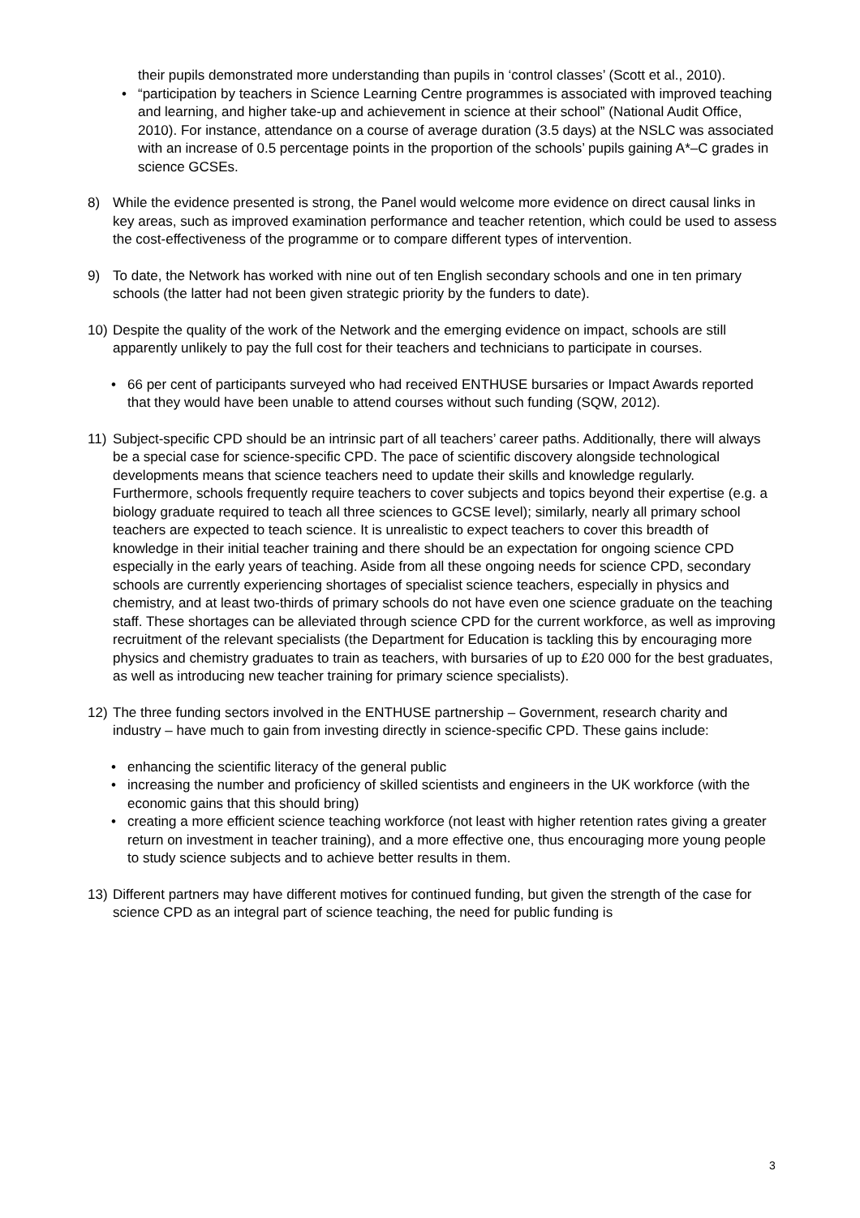their pupils demonstrated more understanding than pupils in ‘control classes’ (Scott et al., 2010).
• “participation by teachers in Science Learning Centre programmes is associated with improved teaching and learning, and higher take-up and achievement in science at their school” (National Audit Office, 2010). For instance, attendance on a course of average duration (3.5 days) at the NSLC was associated with an increase of 0.5 percentage points in the proportion of the schools’ pupils gaining A*–C grades in science GCSEs.
8) While the evidence presented is strong, the Panel would welcome more evidence on direct causal links in key areas, such as improved examination performance and teacher retention, which could be used to assess the cost-effectiveness of the programme or to compare different types of intervention.
9) To date, the Network has worked with nine out of ten English secondary schools and one in ten primary schools (the latter had not been given strategic priority by the funders to date).
10) Despite the quality of the work of the Network and the emerging evidence on impact, schools are still apparently unlikely to pay the full cost for their teachers and technicians to participate in courses.
• 66 per cent of participants surveyed who had received ENTHUSE bursaries or Impact Awards reported that they would have been unable to attend courses without such funding (SQW, 2012).
11) Subject-specific CPD should be an intrinsic part of all teachers’ career paths. Additionally, there will always be a special case for science-specific CPD. The pace of scientific discovery alongside technological developments means that science teachers need to update their skills and knowledge regularly. Furthermore, schools frequently require teachers to cover subjects and topics beyond their expertise (e.g. a biology graduate required to teach all three sciences to GCSE level); similarly, nearly all primary school teachers are expected to teach science. It is unrealistic to expect teachers to cover this breadth of knowledge in their initial teacher training and there should be an expectation for ongoing science CPD especially in the early years of teaching. Aside from all these ongoing needs for science CPD, secondary schools are currently experiencing shortages of specialist science teachers, especially in physics and chemistry, and at least two-thirds of primary schools do not have even one science graduate on the teaching staff. These shortages can be alleviated through science CPD for the current workforce, as well as improving recruitment of the relevant specialists (the Department for Education is tackling this by encouraging more physics and chemistry graduates to train as teachers, with bursaries of up to £20 000 for the best graduates, as well as introducing new teacher training for primary science specialists).
12) The three funding sectors involved in the ENTHUSE partnership – Government, research charity and industry – have much to gain from investing directly in science-specific CPD. These gains include:
• enhancing the scientific literacy of the general public
• increasing the number and proficiency of skilled scientists and engineers in the UK workforce (with the economic gains that this should bring)
• creating a more efficient science teaching workforce (not least with higher retention rates giving a greater return on investment in teacher training), and a more effective one, thus encouraging more young people to study science subjects and to achieve better results in them.
13) Different partners may have different motives for continued funding, but given the strength of the case for science CPD as an integral part of science teaching, the need for public funding is
3